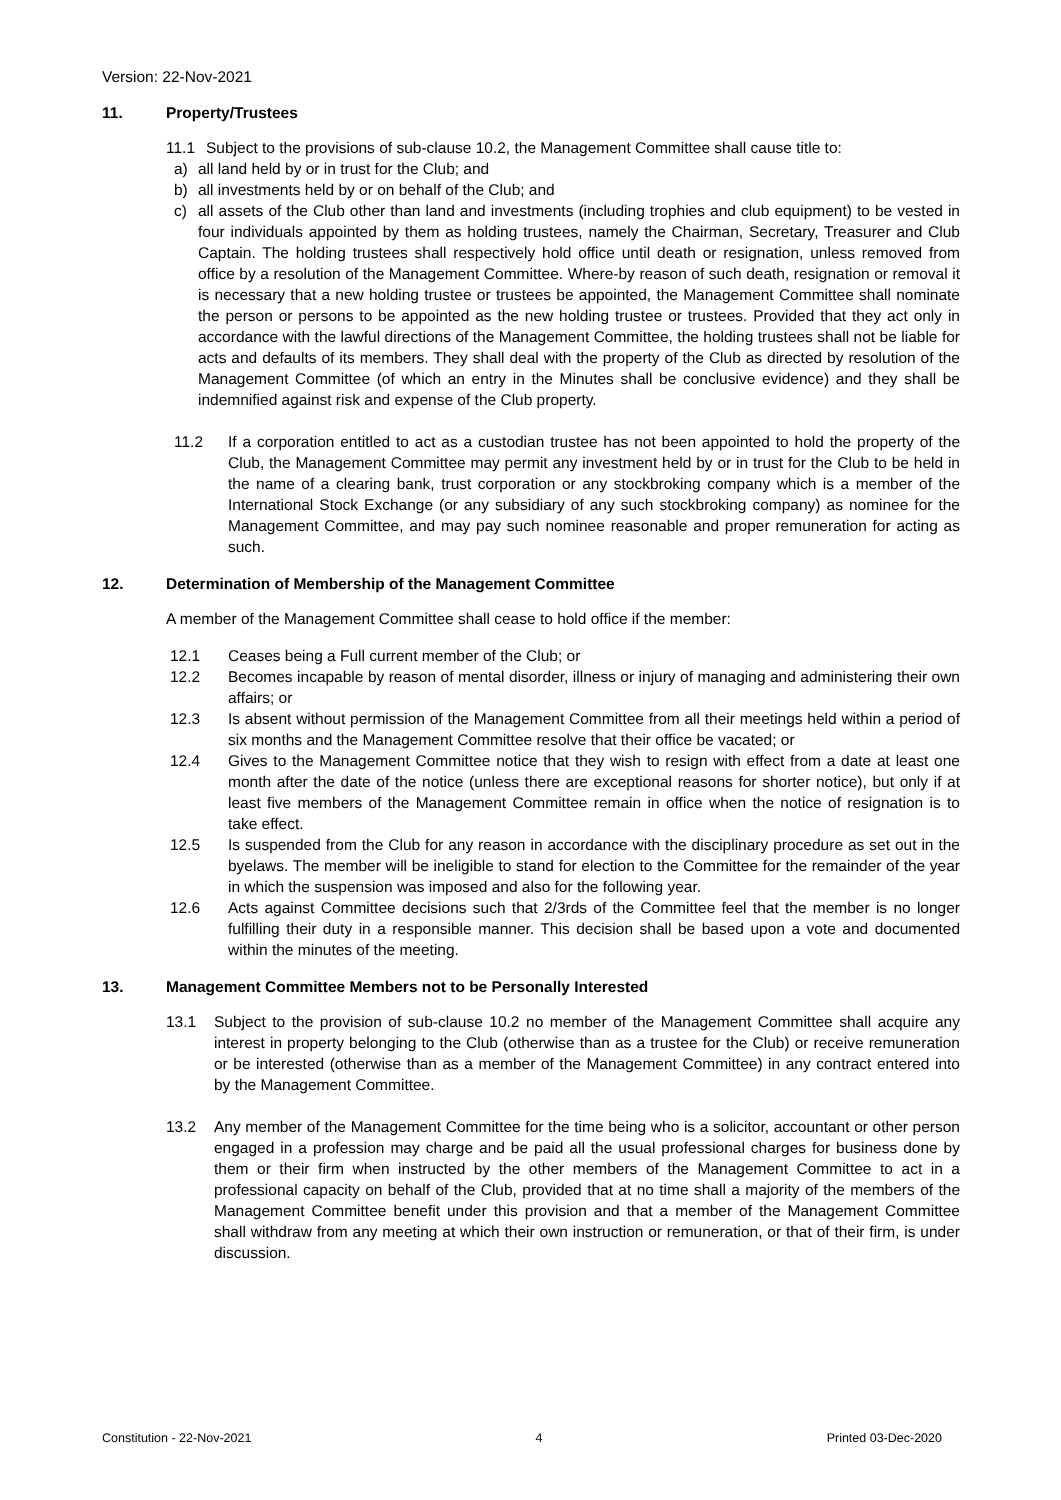Version: 22-Nov-2021
11. Property/Trustees
11.1 Subject to the provisions of sub-clause 10.2, the Management Committee shall cause title to:
a) all land held by or in trust for the Club; and
b) all investments held by or on behalf of the Club; and
c) all assets of the Club other than land and investments (including trophies and club equipment) to be vested in four individuals appointed by them as holding trustees, namely the Chairman, Secretary, Treasurer and Club Captain. The holding trustees shall respectively hold office until death or resignation, unless removed from office by a resolution of the Management Committee. Where-by reason of such death, resignation or removal it is necessary that a new holding trustee or trustees be appointed, the Management Committee shall nominate the person or persons to be appointed as the new holding trustee or trustees. Provided that they act only in accordance with the lawful directions of the Management Committee, the holding trustees shall not be liable for acts and defaults of its members. They shall deal with the property of the Club as directed by resolution of the Management Committee (of which an entry in the Minutes shall be conclusive evidence) and they shall be indemnified against risk and expense of the Club property.
11.2 If a corporation entitled to act as a custodian trustee has not been appointed to hold the property of the Club, the Management Committee may permit any investment held by or in trust for the Club to be held in the name of a clearing bank, trust corporation or any stockbroking company which is a member of the International Stock Exchange (or any subsidiary of any such stockbroking company) as nominee for the Management Committee, and may pay such nominee reasonable and proper remuneration for acting as such.
12. Determination of Membership of the Management Committee
A member of the Management Committee shall cease to hold office if the member:
12.1 Ceases being a Full current member of the Club; or
12.2 Becomes incapable by reason of mental disorder, illness or injury of managing and administering their own affairs; or
12.3 Is absent without permission of the Management Committee from all their meetings held within a period of six months and the Management Committee resolve that their office be vacated; or
12.4 Gives to the Management Committee notice that they wish to resign with effect from a date at least one month after the date of the notice (unless there are exceptional reasons for shorter notice), but only if at least five members of the Management Committee remain in office when the notice of resignation is to take effect.
12.5 Is suspended from the Club for any reason in accordance with the disciplinary procedure as set out in the byelaws. The member will be ineligible to stand for election to the Committee for the remainder of the year in which the suspension was imposed and also for the following year.
12.6 Acts against Committee decisions such that 2/3rds of the Committee feel that the member is no longer fulfilling their duty in a responsible manner. This decision shall be based upon a vote and documented within the minutes of the meeting.
13. Management Committee Members not to be Personally Interested
13.1 Subject to the provision of sub-clause 10.2 no member of the Management Committee shall acquire any interest in property belonging to the Club (otherwise than as a trustee for the Club) or receive remuneration or be interested (otherwise than as a member of the Management Committee) in any contract entered into by the Management Committee.
13.2 Any member of the Management Committee for the time being who is a solicitor, accountant or other person engaged in a profession may charge and be paid all the usual professional charges for business done by them or their firm when instructed by the other members of the Management Committee to act in a professional capacity on behalf of the Club, provided that at no time shall a majority of the members of the Management Committee benefit under this provision and that a member of the Management Committee shall withdraw from any meeting at which their own instruction or remuneration, or that of their firm, is under discussion.
Constitution - 22-Nov-2021 4 Printed 03-Dec-2020